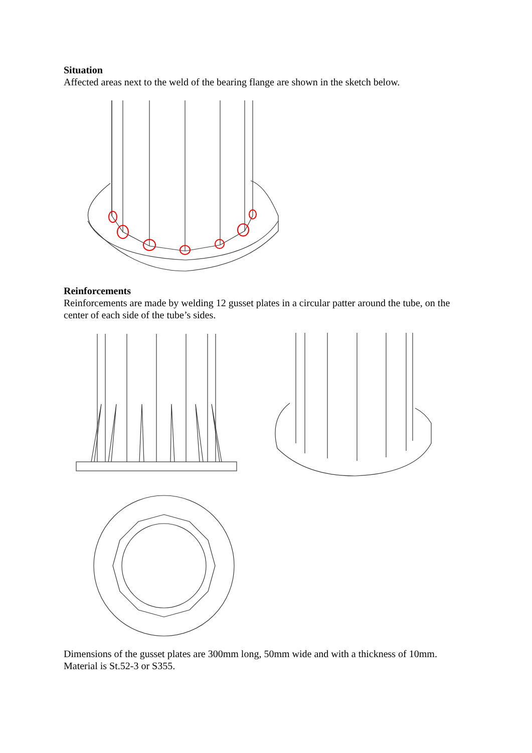Situation
Affected areas next to the weld of the bearing flange are shown in the sketch below.
Reinforcements
Reinforcements are made by welding 12 gusset plates in a circular patter around the tube, on the center of each side of the tube’s sides.
Dimensions of the gusset plates are 300mm long, 50mm wide and with a thickness of 10mm.
Material is St.52-3 or S355.